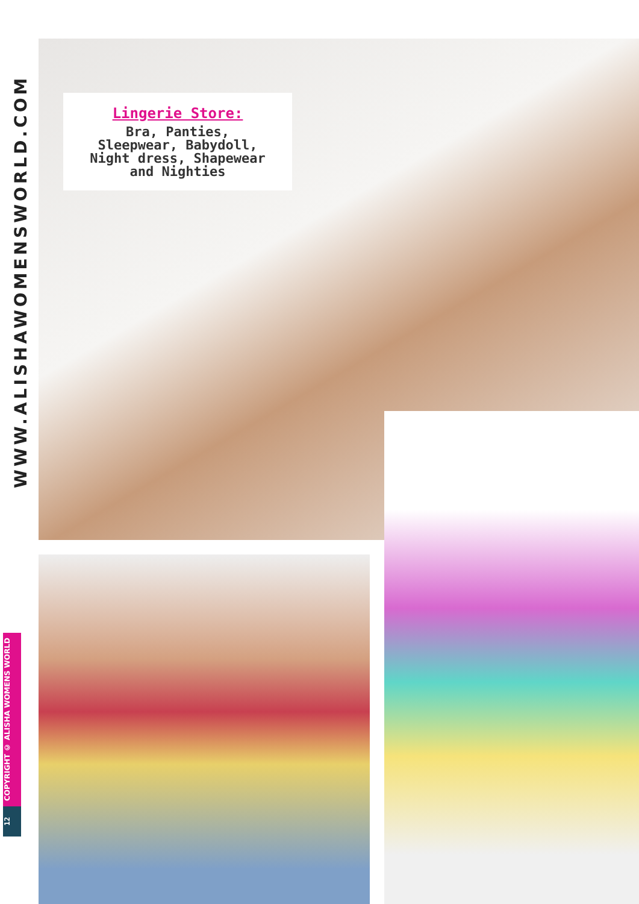WWW.ALISHAWOMENSWORLD.COM
Lingerie Store:
Bra, Panties,
Sleepwear, Babydoll,
Night dress, Shapewear
and Nighties
COPYRIGHT © ALISHA WOMENS WORLD
12